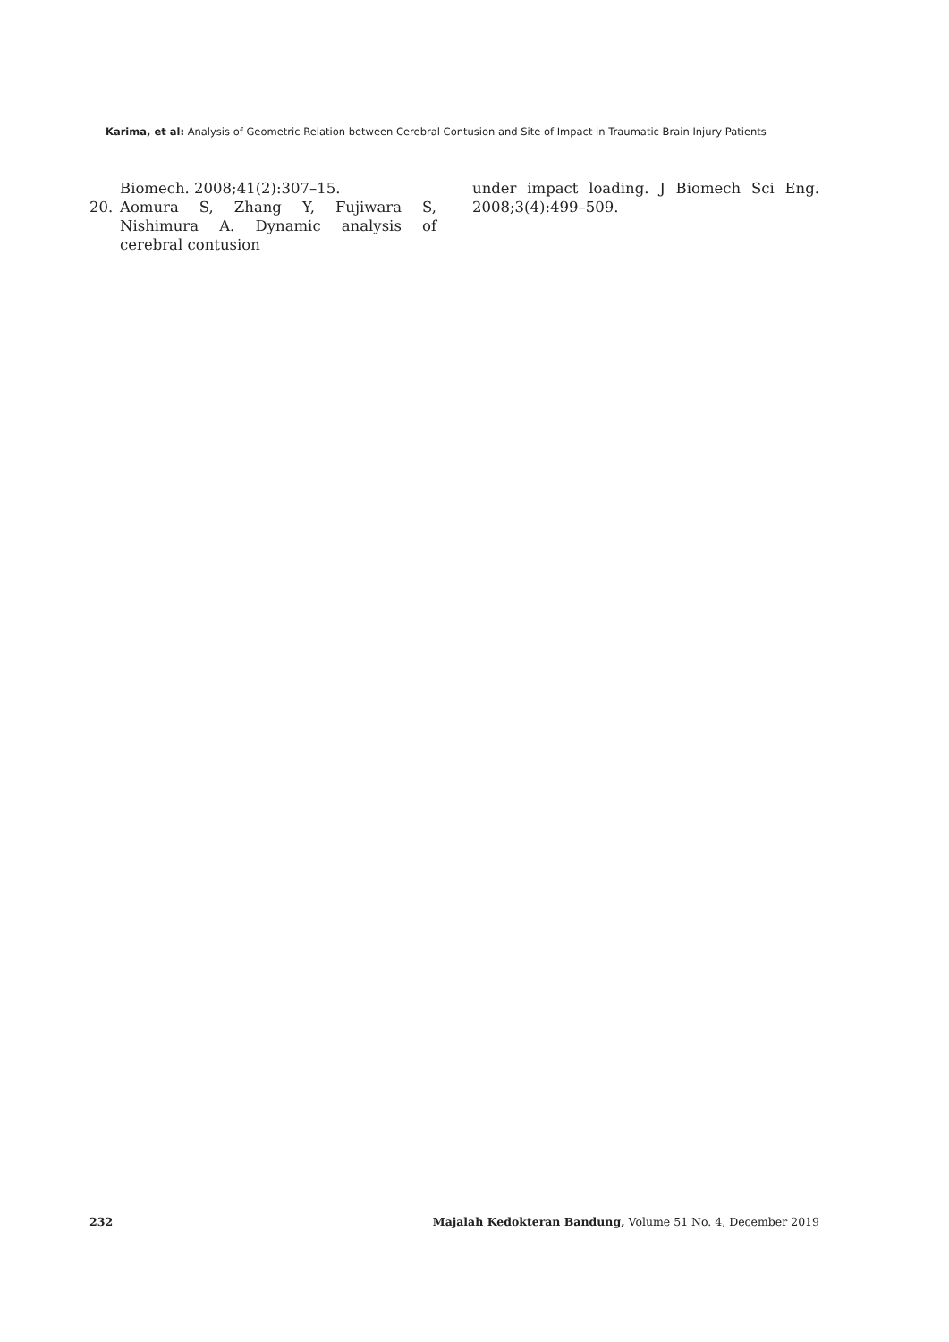Karima, et al: Analysis of Geometric Relation between Cerebral Contusion and Site of Impact in Traumatic Brain Injury Patients
Biomech. 2008;41(2):307–15.
20. Aomura S, Zhang Y, Fujiwara S, Nishimura A. Dynamic analysis of cerebral contusion
under impact loading. J Biomech Sci Eng. 2008;3(4):499–509.
232 Majalah Kedokteran Bandung, Volume 51 No. 4, December 2019